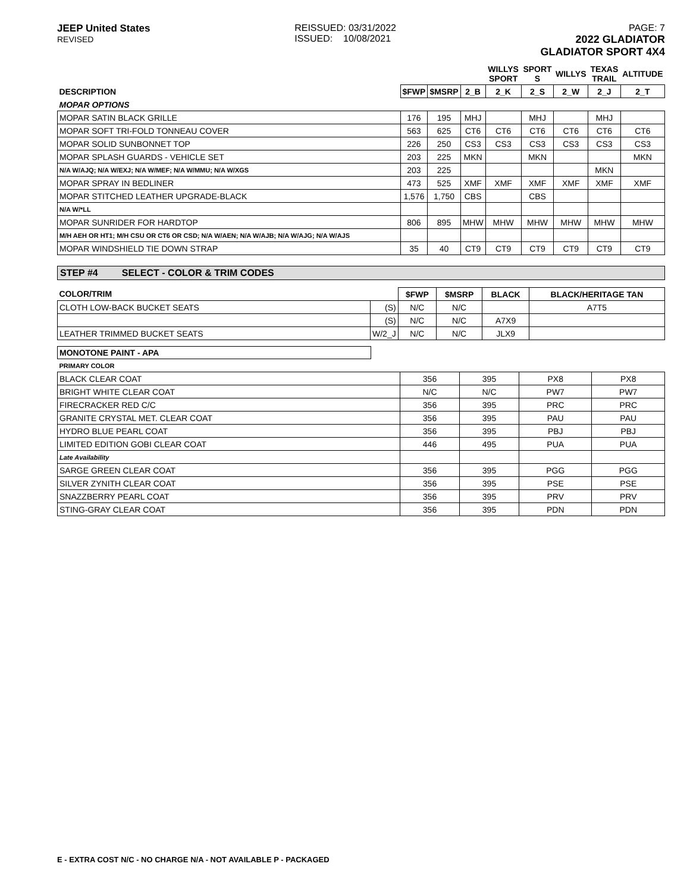JEEP United States
REVISED
REISSUED: 03/31/2022
ISSUED: 10/08/2021
PAGE: 7
2022 GLADIATOR
GLADIATOR SPORT 4X4
| | | | | WILLYS SPORT | SPORT S | WILLYS | TEXAS TRAIL | ALTITUDE |
| DESCRIPTION | $FWP | $MSRP | 2_B | 2_K | 2_S | 2_W | 2_J | 2_T |
| MOPAR OPTIONS | | | | | | | | |
| MOPAR SATIN BLACK GRILLE | 176 | 195 | MHJ | | MHJ | | MHJ | |
| MOPAR SOFT TRI-FOLD TONNEAU COVER | 563 | 625 | CT6 | CT6 | CT6 | CT6 | CT6 | CT6 |
| MOPAR SOLID SUNBONNET TOP | 226 | 250 | CS3 | CS3 | CS3 | CS3 | CS3 | CS3 |
| MOPAR SPLASH GUARDS - VEHICLE SET | 203 | 225 | MKN | | MKN | | | MKN |
| N/A W/AJQ; N/A W/EXJ; N/A W/MEF; N/A W/MMU; N/A W/XGS | 203 | 225 | | | | | MKN | |
| MOPAR SPRAY IN BEDLINER | 473 | 525 | XMF | XMF | XMF | XMF | XMF | XMF |
| MOPAR STITCHED LEATHER UPGRADE-BLACK | 1,576 | 1,750 | CBS | | CBS | | | |
| N/A W/*LL | | | | | | | | |
| MOPAR SUNRIDER FOR HARDTOP | 806 | 895 | MHW | MHW | MHW | MHW | MHW | MHW |
| M/H AEH OR HT1; M/H CSU OR CT6 OR CSD; N/A W/AEN; N/A W/AJB; N/A W/AJG; N/A W/AJS | | | | | | | | |
| MOPAR WINDSHIELD TIE DOWN STRAP | 35 | 40 | CT9 | CT9 | CT9 | CT9 | CT9 | CT9 |
STEP #4 SELECT - COLOR & TRIM CODES
| COLOR/TRIM | | $FWP | $MSRP | BLACK | BLACK/HERITAGE TAN |
| CLOTH LOW-BACK BUCKET SEATS | (S) | N/C | N/C | | A7T5 |
| | (S) | N/C | N/C | A7X9 | |
| LEATHER TRIMMED BUCKET SEATS | W/2_J | N/C | N/C | JLX9 | |
MONOTONE PAINT - APA
| PRIMARY COLOR | | | | |
| BLACK CLEAR COAT | 356 | 395 | PX8 | PX8 |
| BRIGHT WHITE CLEAR COAT | N/C | N/C | PW7 | PW7 |
| FIRECRACKER RED C/C | 356 | 395 | PRC | PRC |
| GRANITE CRYSTAL MET. CLEAR COAT | 356 | 395 | PAU | PAU |
| HYDRO BLUE PEARL COAT | 356 | 395 | PBJ | PBJ |
| LIMITED EDITION GOBI CLEAR COAT | 446 | 495 | PUA | PUA |
| Late Availability | | | | |
| SARGE GREEN CLEAR COAT | 356 | 395 | PGG | PGG |
| SILVER ZYNITH CLEAR COAT | 356 | 395 | PSE | PSE |
| SNAZZBERRY PEARL COAT | 356 | 395 | PRV | PRV |
| STING-GRAY CLEAR COAT | 356 | 395 | PDN | PDN |
E - EXTRA COST N/C - NO CHARGE N/A - NOT AVAILABLE P - PACKAGED